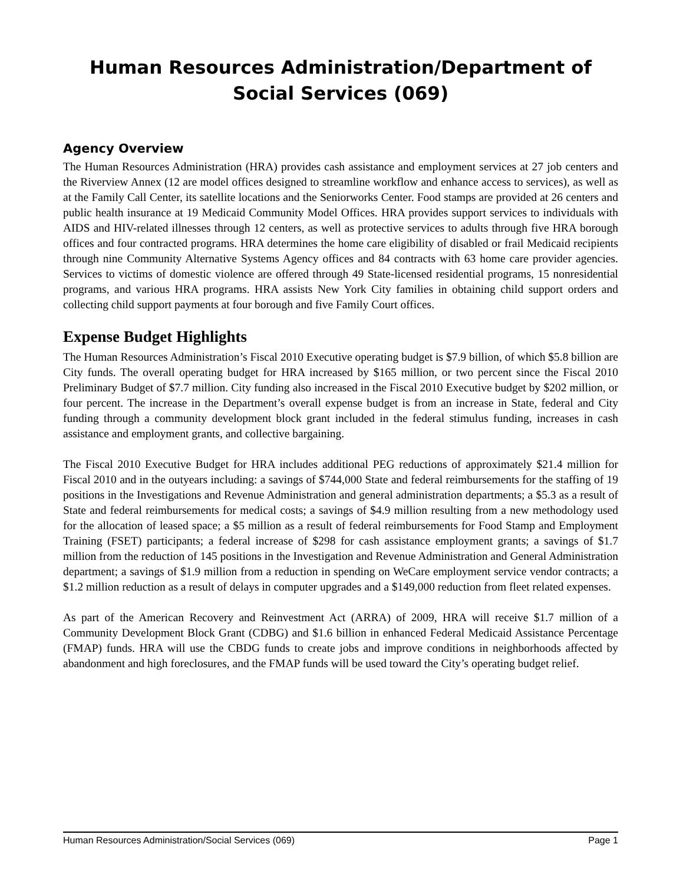Human Resources Administration/Department of Social Services (069)
Agency Overview
The Human Resources Administration (HRA) provides cash assistance and employment services at 27 job centers and the Riverview Annex (12 are model offices designed to streamline workflow and enhance access to services), as well as at the Family Call Center, its satellite locations and the Seniorworks Center. Food stamps are provided at 26 centers and public health insurance at 19 Medicaid Community Model Offices. HRA provides support services to individuals with AIDS and HIV-related illnesses through 12 centers, as well as protective services to adults through five HRA borough offices and four contracted programs. HRA determines the home care eligibility of disabled or frail Medicaid recipients through nine Community Alternative Systems Agency offices and 84 contracts with 63 home care provider agencies. Services to victims of domestic violence are offered through 49 State-licensed residential programs, 15 nonresidential programs, and various HRA programs. HRA assists New York City families in obtaining child support orders and collecting child support payments at four borough and five Family Court offices.
Expense Budget Highlights
The Human Resources Administration’s Fiscal 2010 Executive operating budget is $7.9 billion, of which $5.8 billion are City funds. The overall operating budget for HRA increased by $165 million, or two percent since the Fiscal 2010 Preliminary Budget of $7.7 million. City funding also increased in the Fiscal 2010 Executive budget by $202 million, or four percent. The increase in the Department’s overall expense budget is from an increase in State, federal and City funding through a community development block grant included in the federal stimulus funding, increases in cash assistance and employment grants, and collective bargaining.
The Fiscal 2010 Executive Budget for HRA includes additional PEG reductions of approximately $21.4 million for Fiscal 2010 and in the outyears including: a savings of $744,000 State and federal reimbursements for the staffing of 19 positions in the Investigations and Revenue Administration and general administration departments; a $5.3 as a result of State and federal reimbursements for medical costs; a savings of $4.9 million resulting from a new methodology used for the allocation of leased space; a $5 million as a result of federal reimbursements for Food Stamp and Employment Training (FSET) participants; a federal increase of $298 for cash assistance employment grants; a savings of $1.7 million from the reduction of 145 positions in the Investigation and Revenue Administration and General Administration department; a savings of $1.9 million from a reduction in spending on WeCare employment service vendor contracts; a $1.2 million reduction as a result of delays in computer upgrades and a $149,000 reduction from fleet related expenses.
As part of the American Recovery and Reinvestment Act (ARRA) of 2009, HRA will receive $1.7 million of a Community Development Block Grant (CDBG) and $1.6 billion in enhanced Federal Medicaid Assistance Percentage (FMAP) funds. HRA will use the CBDG funds to create jobs and improve conditions in neighborhoods affected by abandonment and high foreclosures, and the FMAP funds will be used toward the City’s operating budget relief.
Human Resources Administration/Social Services (069) Page 1